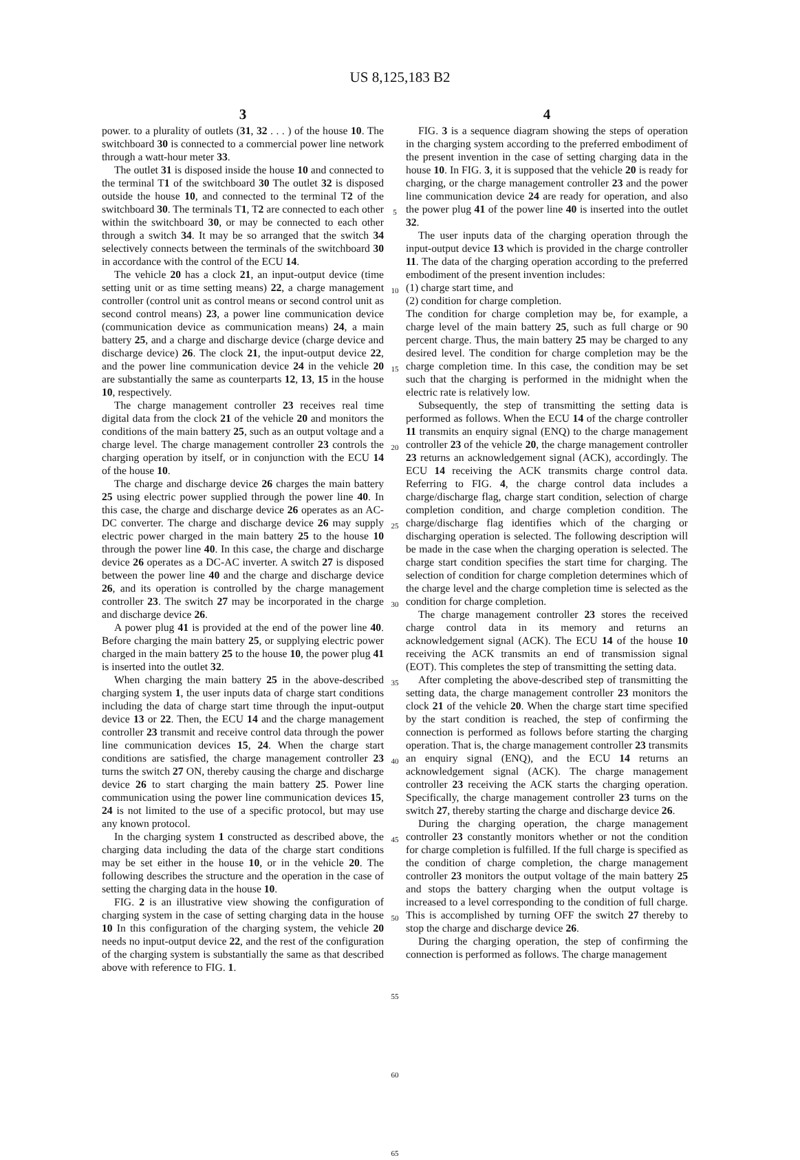US 8,125,183 B2
3
power. to a plurality of outlets (31, 32 . . . ) of the house 10. The switchboard 30 is connected to a commercial power line network through a watt-hour meter 33.
The outlet 31 is disposed inside the house 10 and connected to the terminal T1 of the switchboard 30 The outlet 32 is disposed outside the house 10, and connected to the terminal T2 of the switchboard 30. The terminals T1, T2 are connected to each other within the switchboard 30, or may be connected to each other through a switch 34. It may be so arranged that the switch 34 selectively connects between the terminals of the switchboard 30 in accordance with the control of the ECU 14.
The vehicle 20 has a clock 21, an input-output device (time setting unit or as time setting means) 22, a charge management controller (control unit as control means or second control unit as second control means) 23, a power line communication device (communication device as communication means) 24, a main battery 25, and a charge and discharge device (charge device and discharge device) 26. The clock 21, the input-output device 22, and the power line communication device 24 in the vehicle 20 are substantially the same as counterparts 12, 13, 15 in the house 10, respectively.
The charge management controller 23 receives real time digital data from the clock 21 of the vehicle 20 and monitors the conditions of the main battery 25, such as an output voltage and a charge level. The charge management controller 23 controls the charging operation by itself, or in conjunction with the ECU 14 of the house 10.
The charge and discharge device 26 charges the main battery 25 using electric power supplied through the power line 40. In this case, the charge and discharge device 26 operates as an AC-DC converter. The charge and discharge device 26 may supply electric power charged in the main battery 25 to the house 10 through the power line 40. In this case, the charge and discharge device 26 operates as a DC-AC inverter. A switch 27 is disposed between the power line 40 and the charge and discharge device 26, and its operation is controlled by the charge management controller 23. The switch 27 may be incorporated in the charge and discharge device 26.
A power plug 41 is provided at the end of the power line 40. Before charging the main battery 25, or supplying electric power charged in the main battery 25 to the house 10, the power plug 41 is inserted into the outlet 32.
When charging the main battery 25 in the above-described charging system 1, the user inputs data of charge start conditions including the data of charge start time through the input-output device 13 or 22. Then, the ECU 14 and the charge management controller 23 transmit and receive control data through the power line communication devices 15, 24. When the charge start conditions are satisfied, the charge management controller 23 turns the switch 27 ON, thereby causing the charge and discharge device 26 to start charging the main battery 25. Power line communication using the power line communication devices 15, 24 is not limited to the use of a specific protocol, but may use any known protocol.
In the charging system 1 constructed as described above, the charging data including the data of the charge start conditions may be set either in the house 10, or in the vehicle 20. The following describes the structure and the operation in the case of setting the charging data in the house 10.
FIG. 2 is an illustrative view showing the configuration of charging system in the case of setting charging data in the house 10 In this configuration of the charging system, the vehicle 20 needs no input-output device 22, and the rest of the configuration of the charging system is substantially the same as that described above with reference to FIG. 1.
5
10
15
20
25
30
35
40
45
50
55
60
65
4
FIG. 3 is a sequence diagram showing the steps of operation in the charging system according to the preferred embodiment of the present invention in the case of setting charging data in the house 10. In FIG. 3, it is supposed that the vehicle 20 is ready for charging, or the charge management controller 23 and the power line communication device 24 are ready for operation, and also the power plug 41 of the power line 40 is inserted into the outlet 32.
The user inputs data of the charging operation through the input-output device 13 which is provided in the charge controller 11. The data of the charging operation according to the preferred embodiment of the present invention includes:
(1) charge start time, and
(2) condition for charge completion.
The condition for charge completion may be, for example, a charge level of the main battery 25, such as full charge or 90 percent charge. Thus, the main battery 25 may be charged to any desired level. The condition for charge completion may be the charge completion time. In this case, the condition may be set such that the charging is performed in the midnight when the electric rate is relatively low.
Subsequently, the step of transmitting the setting data is performed as follows. When the ECU 14 of the charge controller 11 transmits an enquiry signal (ENQ) to the charge management controller 23 of the vehicle 20, the charge management controller 23 returns an acknowledgement signal (ACK), accordingly. The ECU 14 receiving the ACK transmits charge control data. Referring to FIG. 4, the charge control data includes a charge/discharge flag, charge start condition, selection of charge completion condition, and charge completion condition. The charge/discharge flag identifies which of the charging or discharging operation is selected. The following description will be made in the case when the charging operation is selected. The charge start condition specifies the start time for charging. The selection of condition for charge completion determines which of the charge level and the charge completion time is selected as the condition for charge completion.
The charge management controller 23 stores the received charge control data in its memory and returns an acknowledgement signal (ACK). The ECU 14 of the house 10 receiving the ACK transmits an end of transmission signal (EOT). This completes the step of transmitting the setting data.
After completing the above-described step of transmitting the setting data, the charge management controller 23 monitors the clock 21 of the vehicle 20. When the charge start time specified by the start condition is reached, the step of confirming the connection is performed as follows before starting the charging operation. That is, the charge management controller 23 transmits an enquiry signal (ENQ), and the ECU 14 returns an acknowledgement signal (ACK). The charge management controller 23 receiving the ACK starts the charging operation. Specifically, the charge management controller 23 turns on the switch 27, thereby starting the charge and discharge device 26.
During the charging operation, the charge management controller 23 constantly monitors whether or not the condition for charge completion is fulfilled. If the full charge is specified as the condition of charge completion, the charge management controller 23 monitors the output voltage of the main battery 25 and stops the battery charging when the output voltage is increased to a level corresponding to the condition of full charge. This is accomplished by turning OFF the switch 27 thereby to stop the charge and discharge device 26.
During the charging operation, the step of confirming the connection is performed as follows. The charge management